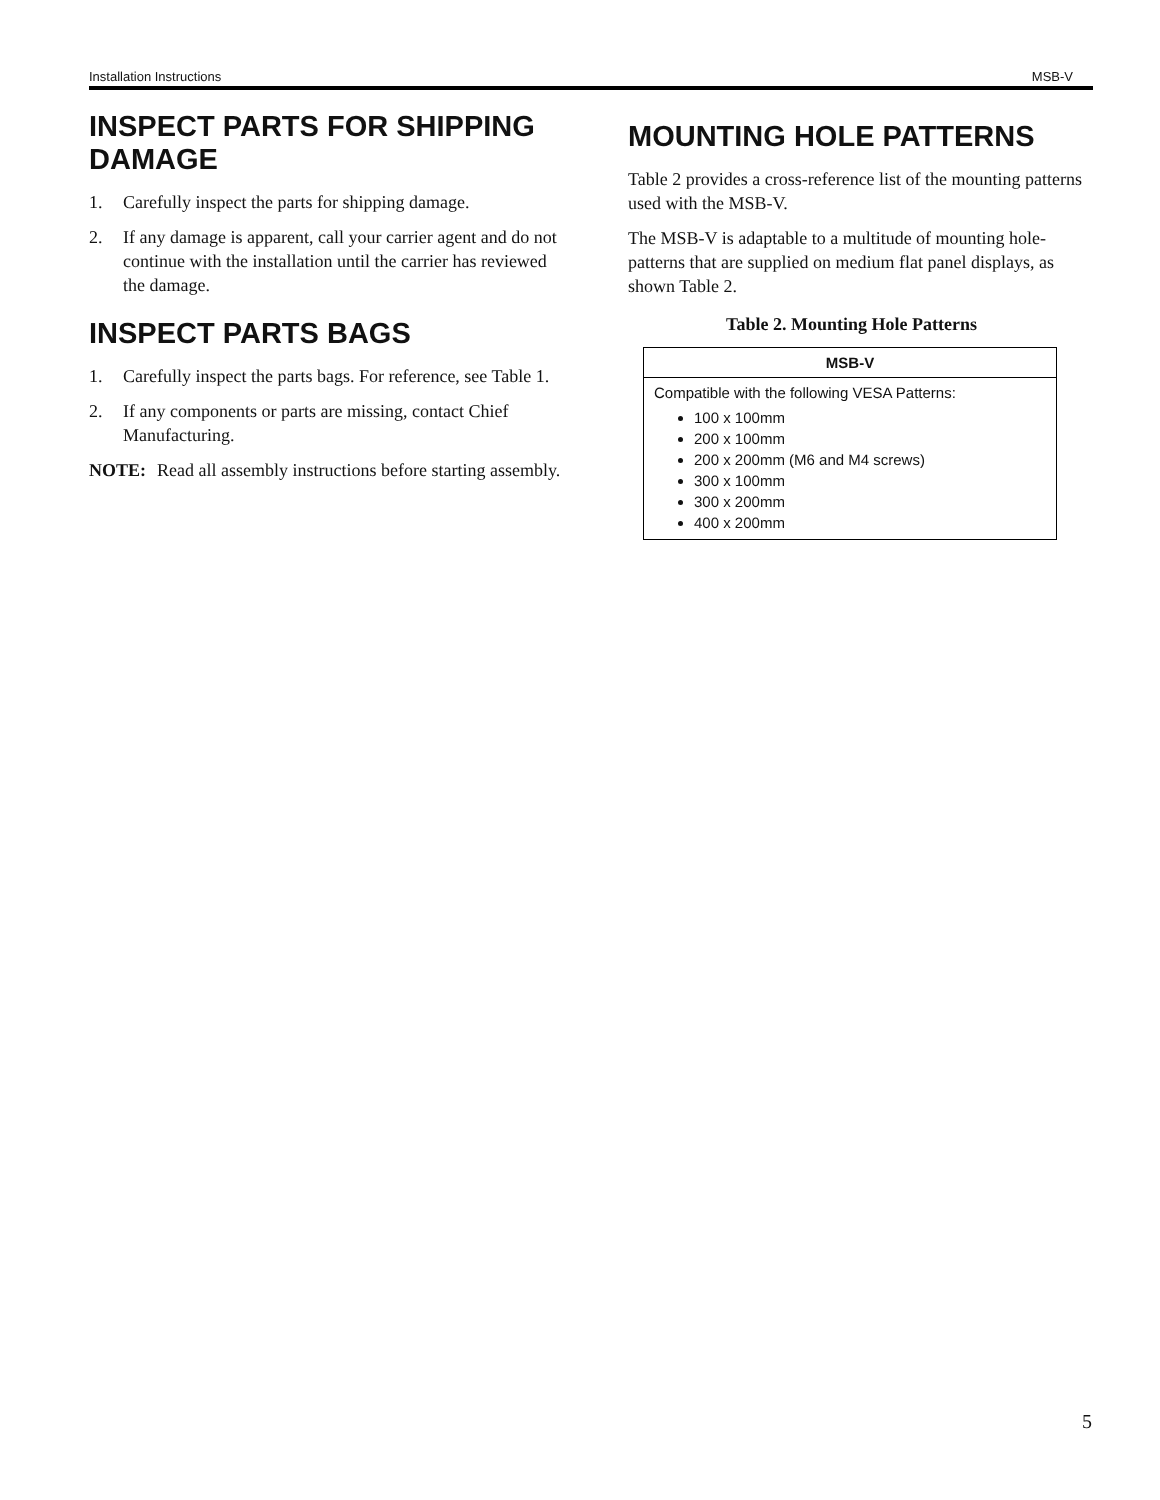Installation Instructions MSB-V
INSPECT PARTS FOR SHIPPING DAMAGE
1. Carefully inspect the parts for shipping damage.
2. If any damage is apparent, call your carrier agent and do not continue with the installation until the carrier has reviewed the damage.
INSPECT PARTS BAGS
1. Carefully inspect the parts bags. For reference, see Table 1.
2. If any components or parts are missing, contact Chief Manufacturing.
NOTE: Read all assembly instructions before starting assembly.
MOUNTING HOLE PATTERNS
Table 2 provides a cross-reference list of the mounting patterns used with the MSB-V.
The MSB-V is adaptable to a multitude of mounting hole-patterns that are supplied on medium flat panel displays, as shown Table 2.
Table 2. Mounting Hole Patterns
| MSB-V |
| --- |
| Compatible with the following VESA Patterns: 100 x 100mm 200 x 100mm 200 x 200mm (M6 and M4 screws) 300 x 100mm 300 x 200mm 400 x 200mm |
5